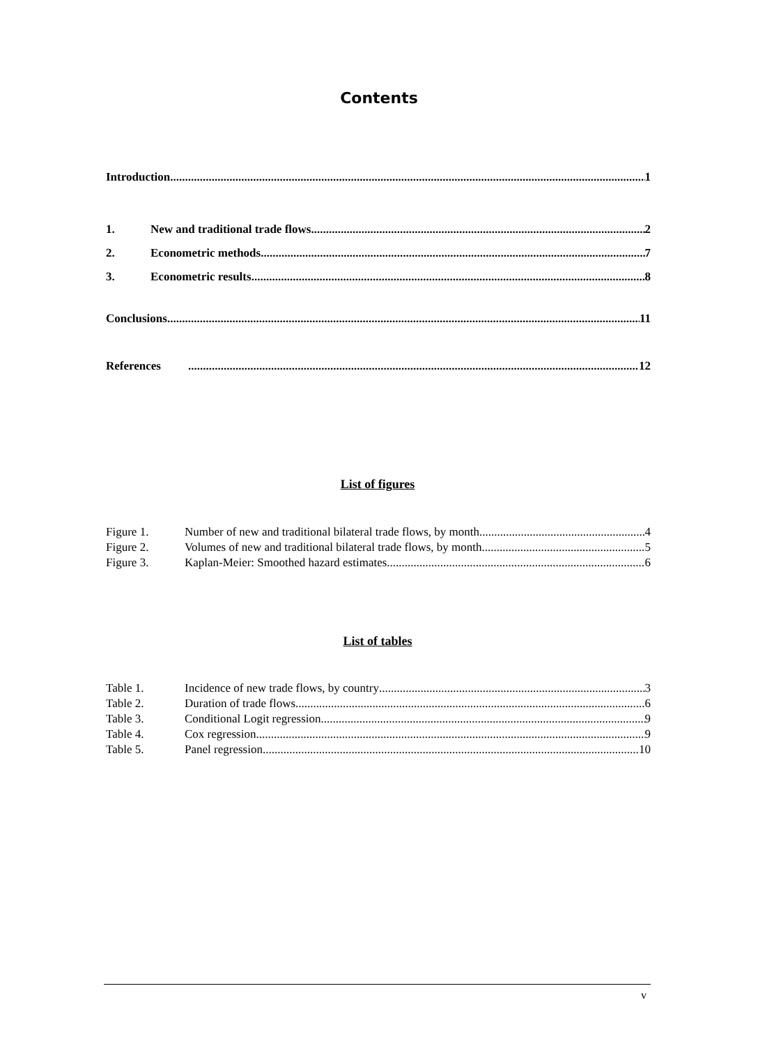Contents
Introduction 1
1. New and traditional trade flows 2
2. Econometric methods 7
3. Econometric results 8
Conclusions 11
References 12
List of figures
Figure 1. Number of new and traditional bilateral trade flows, by month 4
Figure 2. Volumes of new and traditional bilateral trade flows, by month 5
Figure 3. Kaplan-Meier: Smoothed hazard estimates 6
List of tables
Table 1. Incidence of new trade flows, by country 3
Table 2. Duration of trade flows 6
Table 3. Conditional Logit regression 9
Table 4. Cox regression 9
Table 5. Panel regression 10
v